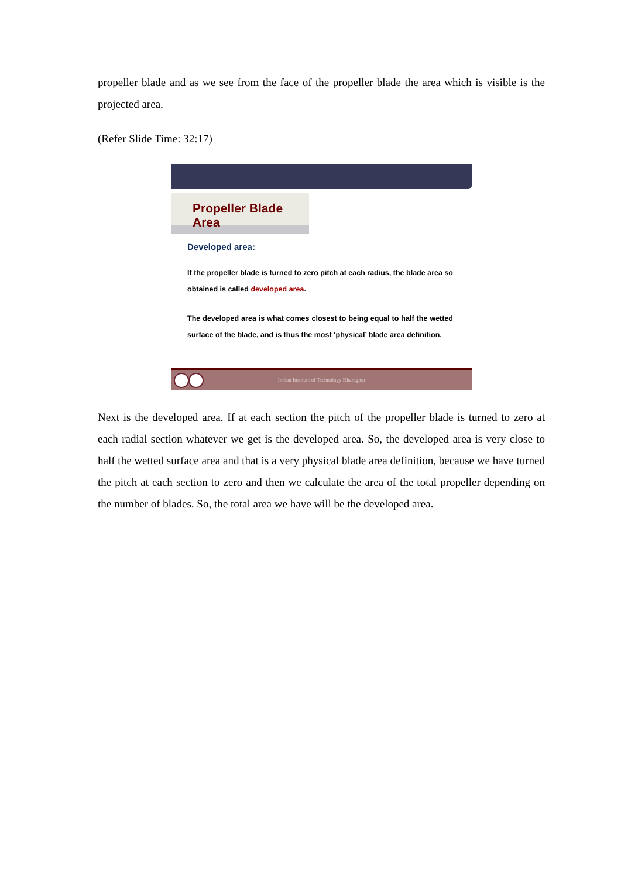propeller blade and as we see from the face of the propeller blade the area which is visible is the projected area.
(Refer Slide Time: 32:17)
Propeller Blade Area
Developed area:
If the propeller blade is turned to zero pitch at each radius, the blade area so obtained is called developed area.
The developed area is what comes closest to being equal to half the wetted surface of the blade, and is thus the most ‘physical’ blade area definition.
Indian Institute of Technology Kharagpur
Next is the developed area. If at each section the pitch of the propeller blade is turned to zero at each radial section whatever we get is the developed area. So, the developed area is very close to half the wetted surface area and that is a very physical blade area definition, because we have turned the pitch at each section to zero and then we calculate the area of the total propeller depending on the number of blades. So, the total area we have will be the developed area.